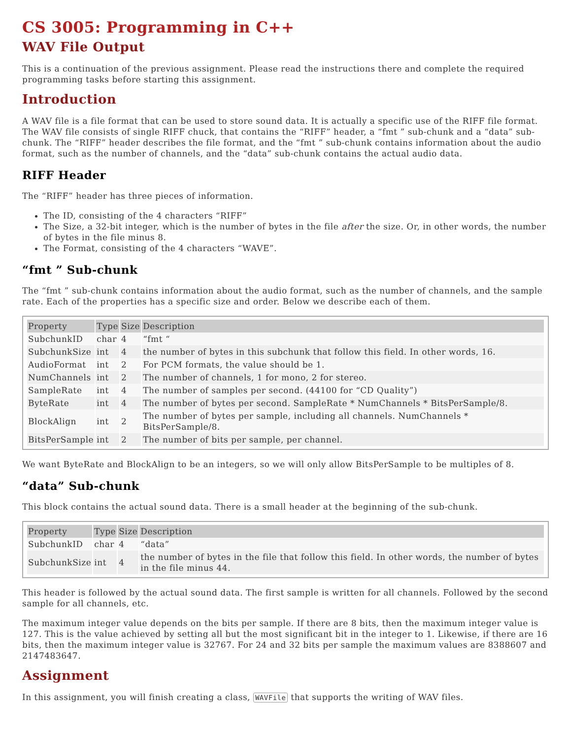CS 3005: Programming in C++
WAV File Output
This is a continuation of the previous assignment. Please read the instructions there and complete the required programming tasks before starting this assignment.
Introduction
A WAV file is a file format that can be used to store sound data. It is actually a specific use of the RIFF file format. The WAV file consists of single RIFF chuck, that contains the “RIFF” header, a “fmt ” sub-chunk and a “data” sub-chunk. The “RIFF” header describes the file format, and the “fmt ” sub-chunk contains information about the audio format, such as the number of channels, and the “data” sub-chunk contains the actual audio data.
RIFF Header
The “RIFF” header has three pieces of information.
The ID, consisting of the 4 characters “RIFF”
The Size, a 32-bit integer, which is the number of bytes in the file after the size. Or, in other words, the number of bytes in the file minus 8.
The Format, consisting of the 4 characters “WAVE”.
“fmt ” Sub-chunk
The “fmt ” sub-chunk contains information about the audio format, such as the number of channels, and the sample rate. Each of the properties has a specific size and order. Below we describe each of them.
| Property | Type | Size | Description |
| --- | --- | --- | --- |
| SubchunkID | char | 4 | “fmt “ |
| SubchunkSize | int | 4 | the number of bytes in this subchunk that follow this field. In other words, 16. |
| AudioFormat | int | 2 | For PCM formats, the value should be 1. |
| NumChannels | int | 2 | The number of channels, 1 for mono, 2 for stereo. |
| SampleRate | int | 4 | The number of samples per second. (44100 for “CD Quality”) |
| ByteRate | int | 4 | The number of bytes per second. SampleRate * NumChannels * BitsPerSample/8. |
| BlockAlign | int | 2 | The number of bytes per sample, including all channels. NumChannels * BitsPerSample/8. |
| BitsPerSample | int | 2 | The number of bits per sample, per channel. |
We want ByteRate and BlockAlign to be an integers, so we will only allow BitsPerSample to be multiples of 8.
“data” Sub-chunk
This block contains the actual sound data. There is a small header at the beginning of the sub-chunk.
| Property | Type | Size | Description |
| --- | --- | --- | --- |
| SubchunkID | char | 4 | “data” |
| SubchunkSize | int | 4 | the number of bytes in the file that follow this field. In other words, the number of bytes in the file minus 44. |
This header is followed by the actual sound data. The first sample is written for all channels. Followed by the second sample for all channels, etc.
The maximum integer value depends on the bits per sample. If there are 8 bits, then the maximum integer value is 127. This is the value achieved by setting all but the most significant bit in the integer to 1. Likewise, if there are 16 bits, then the maximum integer value is 32767. For 24 and 32 bits per sample the maximum values are 8388607 and 2147483647.
Assignment
In this assignment, you will finish creating a class, WAVFile that supports the writing of WAV files.